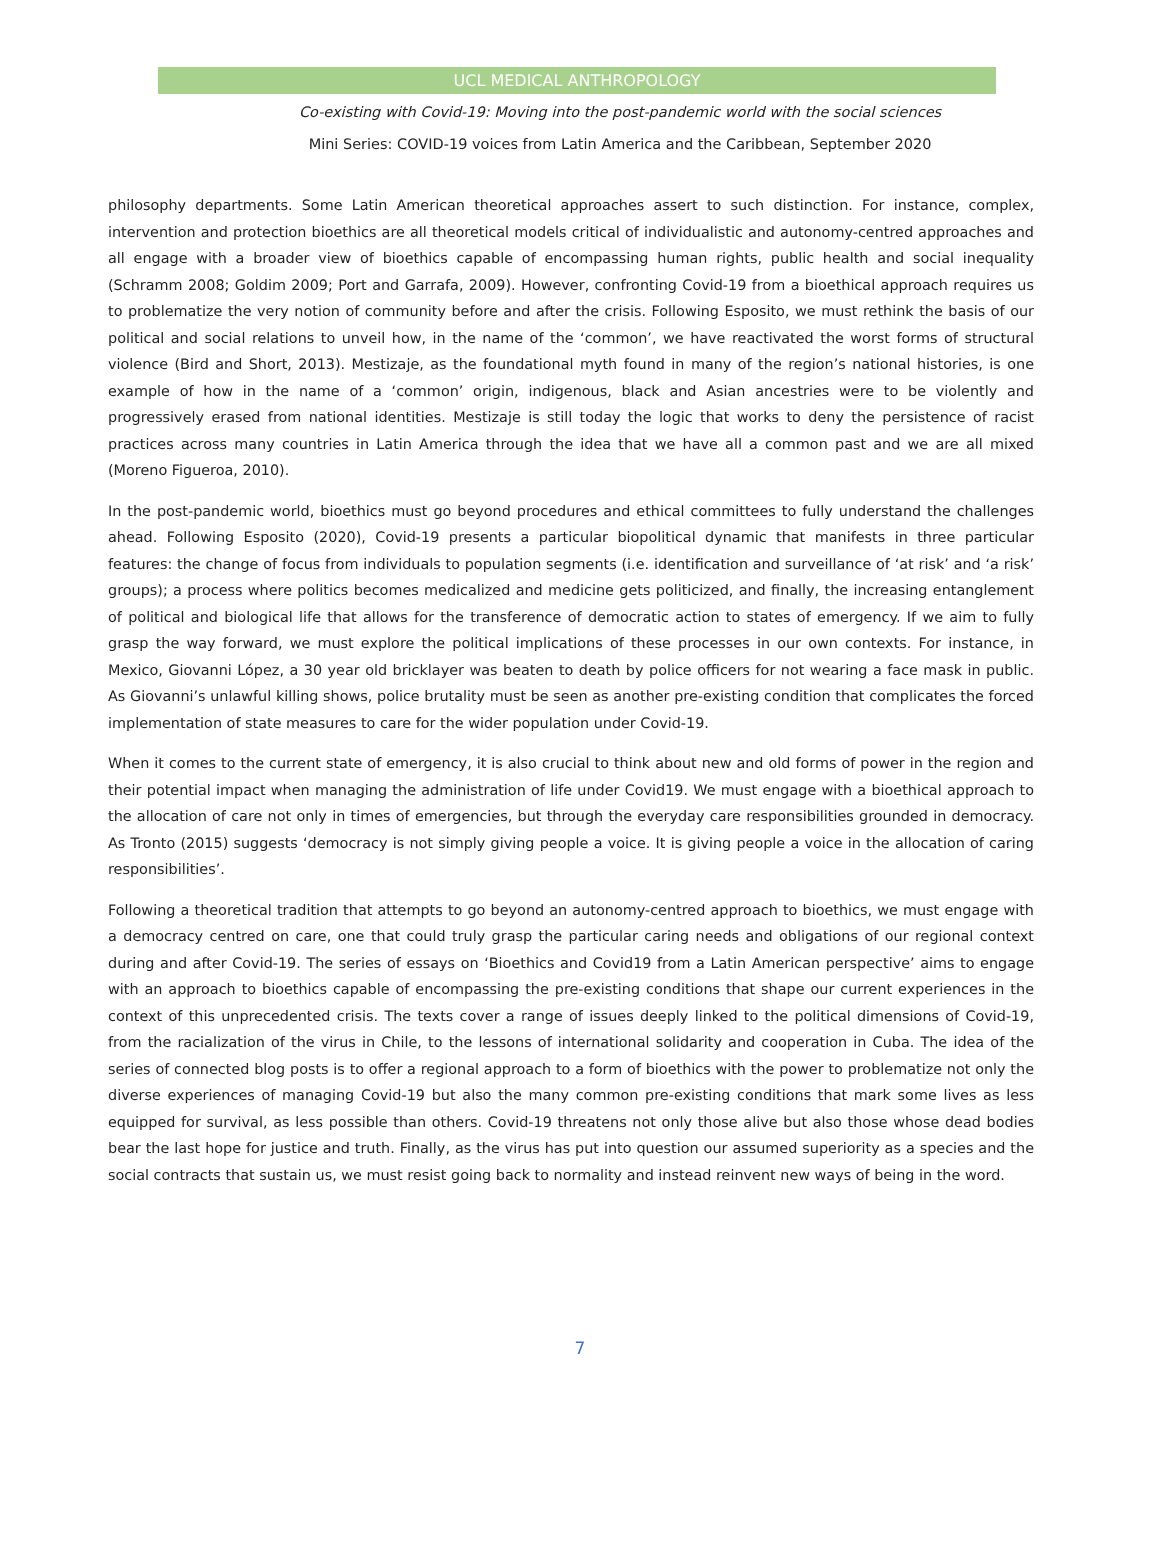UCL MEDICAL ANTHROPOLOGY
Co-existing with Covid-19: Moving into the post-pandemic world with the social sciences
Mini Series: COVID-19 voices from Latin America and the Caribbean, September 2020
philosophy departments. Some Latin American theoretical approaches assert to such distinction. For instance, complex, intervention and protection bioethics are all theoretical models critical of individualistic and autonomy-centred approaches and all engage with a broader view of bioethics capable of encompassing human rights, public health and social inequality (Schramm 2008; Goldim 2009; Port and Garrafa, 2009). However, confronting Covid-19 from a bioethical approach requires us to problematize the very notion of community before and after the crisis. Following Esposito, we must rethink the basis of our political and social relations to unveil how, in the name of the ‘common’, we have reactivated the worst forms of structural violence (Bird and Short, 2013). Mestizaje, as the foundational myth found in many of the region’s national histories, is one example of how in the name of a ‘common’ origin, indigenous, black and Asian ancestries were to be violently and progressively erased from national identities. Mestizaje is still today the logic that works to deny the persistence of racist practices across many countries in Latin America through the idea that we have all a common past and we are all mixed (Moreno Figueroa, 2010).
In the post-pandemic world, bioethics must go beyond procedures and ethical committees to fully understand the challenges ahead. Following Esposito (2020), Covid-19 presents a particular biopolitical dynamic that manifests in three particular features: the change of focus from individuals to population segments (i.e. identification and surveillance of ‘at risk’ and ‘a risk’ groups); a process where politics becomes medicalized and medicine gets politicized, and finally, the increasing entanglement of political and biological life that allows for the transference of democratic action to states of emergency. If we aim to fully grasp the way forward, we must explore the political implications of these processes in our own contexts. For instance, in Mexico, Giovanni López, a 30 year old bricklayer was beaten to death by police officers for not wearing a face mask in public. As Giovanni’s unlawful killing shows, police brutality must be seen as another pre-existing condition that complicates the forced implementation of state measures to care for the wider population under Covid-19.
When it comes to the current state of emergency, it is also crucial to think about new and old forms of power in the region and their potential impact when managing the administration of life under Covid19. We must engage with a bioethical approach to the allocation of care not only in times of emergencies, but through the everyday care responsibilities grounded in democracy. As Tronto (2015) suggests ‘democracy is not simply giving people a voice. It is giving people a voice in the allocation of caring responsibilities’.
Following a theoretical tradition that attempts to go beyond an autonomy-centred approach to bioethics, we must engage with a democracy centred on care, one that could truly grasp the particular caring needs and obligations of our regional context during and after Covid-19. The series of essays on ‘Bioethics and Covid19 from a Latin American perspective’ aims to engage with an approach to bioethics capable of encompassing the pre-existing conditions that shape our current experiences in the context of this unprecedented crisis. The texts cover a range of issues deeply linked to the political dimensions of Covid-19, from the racialization of the virus in Chile, to the lessons of international solidarity and cooperation in Cuba. The idea of the series of connected blog posts is to offer a regional approach to a form of bioethics with the power to problematize not only the diverse experiences of managing Covid-19 but also the many common pre-existing conditions that mark some lives as less equipped for survival, as less possible than others. Covid-19 threatens not only those alive but also those whose dead bodies bear the last hope for justice and truth. Finally, as the virus has put into question our assumed superiority as a species and the social contracts that sustain us, we must resist going back to normality and instead reinvent new ways of being in the word.
7